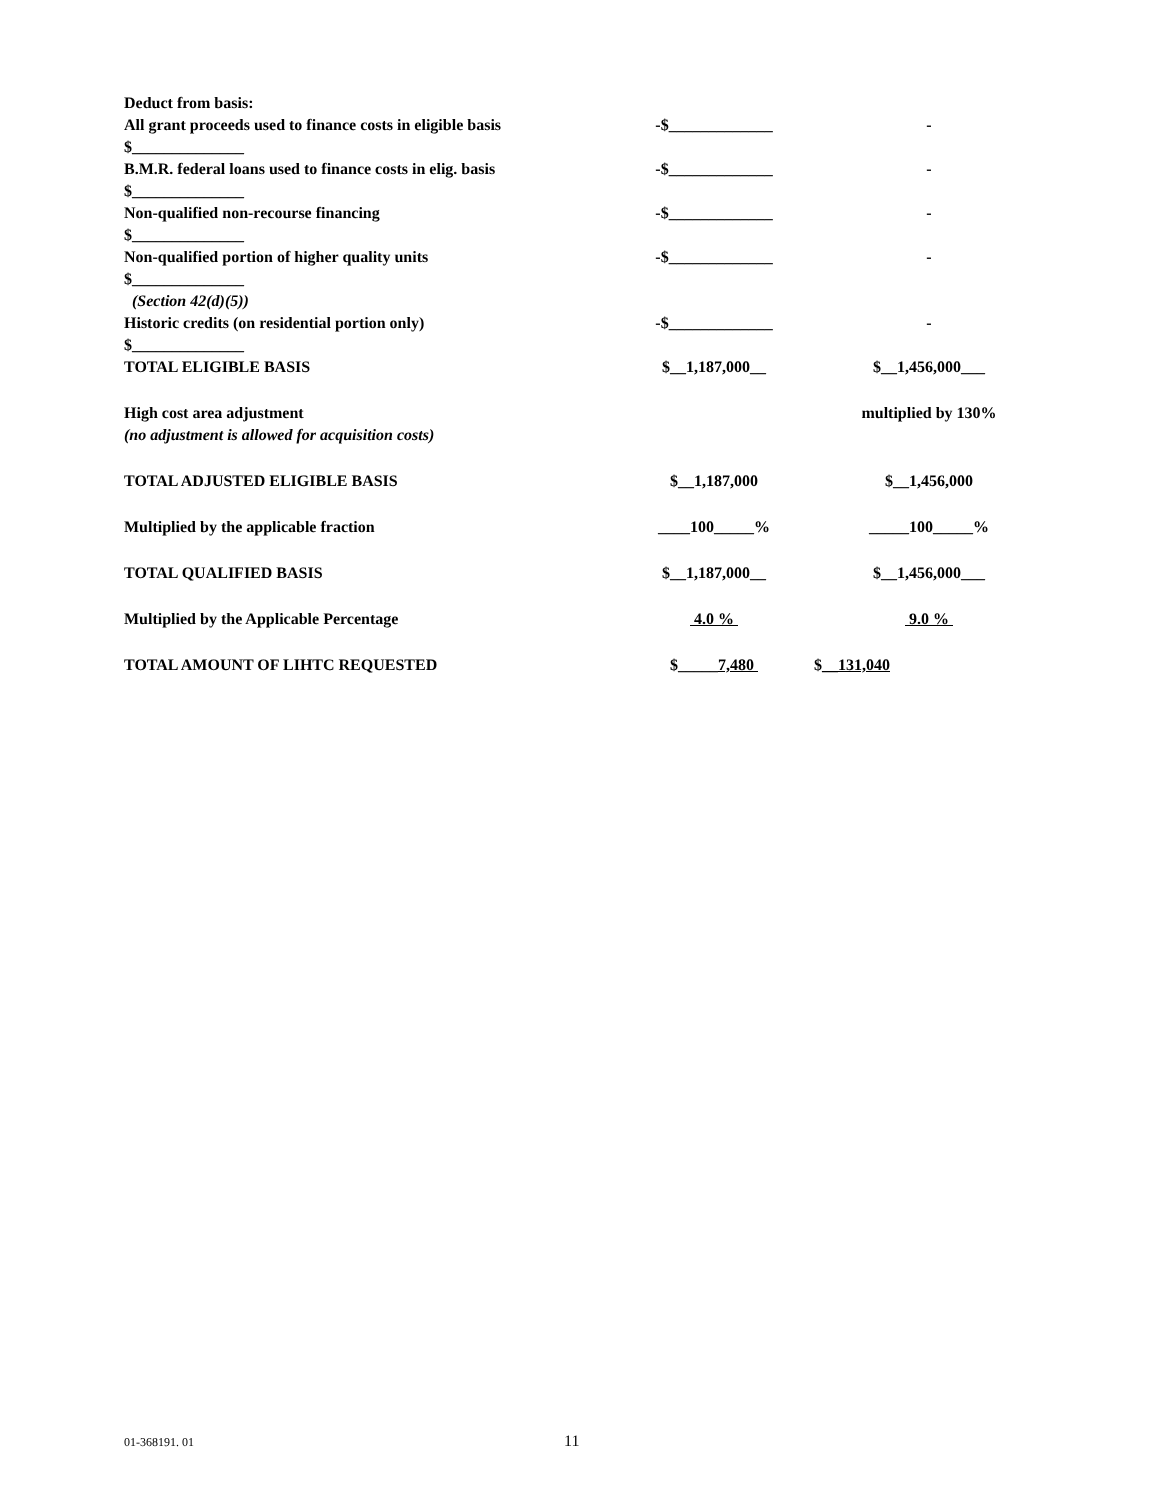| Deduct from basis: | | |
| All grant proceeds used to finance costs in eligible basis | -$_____________ | - |
| $______________ | | |
| B.M.R. federal loans used to finance costs in elig. basis | -$_____________ | - |
| $______________ | | |
| Non-qualified non-recourse financing | -$_____________ | - |
| $______________ | | |
| Non-qualified portion of higher quality units | -$_____________ | - |
| $______________ | | |
| (Section 42(d)(5)) | | |
| Historic credits (on residential portion only) | -$_____________ | - |
| $______________ | | |
| TOTAL ELIGIBLE BASIS | $__1,187,000__ | $__1,456,000___ |
| High cost area adjustment | | multiplied by 130% |
| (no adjustment is allowed for acquisition costs) | | |
| TOTAL ADJUSTED ELIGIBLE BASIS | $__1,187,000 | $__1,456,000 |
| Multiplied by the applicable fraction | ____100_____% | _____100_____% |
| TOTAL QUALIFIED BASIS | $__1,187,000__ | $__1,456,000___ |
| Multiplied by the Applicable Percentage | 4.0 % | 9.0 % |
| TOTAL AMOUNT OF LIHTC REQUESTED | $_____ 7,480 | $ __131,040 |
01-368191. 01 11